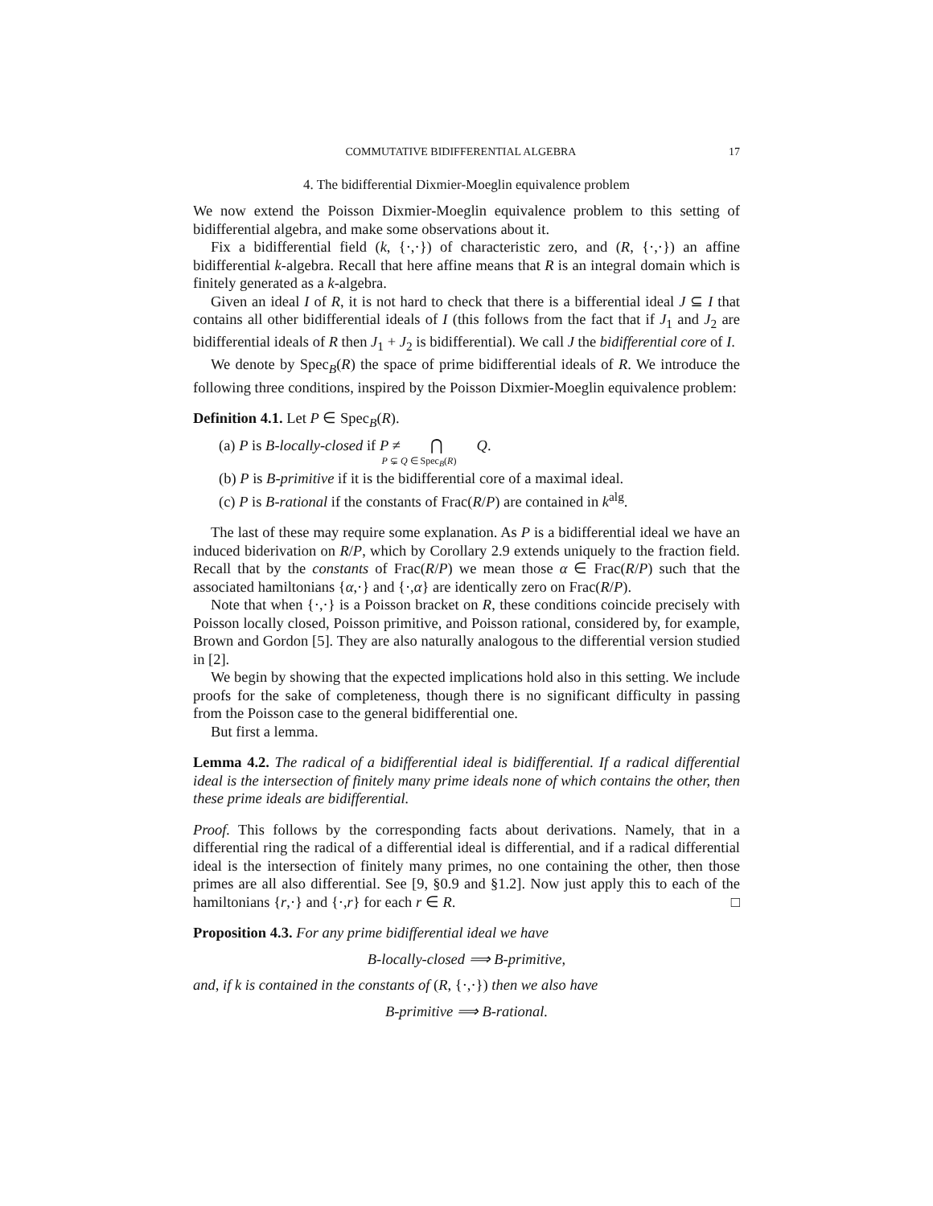COMMUTATIVE BIDIFFERENTIAL ALGEBRA 17
4. The bidifferential Dixmier-Moeglin equivalence problem
We now extend the Poisson Dixmier-Moeglin equivalence problem to this setting of bidifferential algebra, and make some observations about it.
Fix a bidifferential field (k, {·,·}) of characteristic zero, and (R, {·,·}) an affine bidifferential k-algebra. Recall that here affine means that R is an integral domain which is finitely generated as a k-algebra.
Given an ideal I of R, it is not hard to check that there is a bifferential ideal J ⊆ I that contains all other bidifferential ideals of I (this follows from the fact that if J<sub>1</sub> and J<sub>2</sub> are bidifferential ideals of R then J<sub>1</sub> + J<sub>2</sub> is bidifferential). We call J the bidifferential core of I.
We denote by Spec<sub>B</sub>(R) the space of prime bidifferential ideals of R. We introduce the following three conditions, inspired by the Poisson Dixmier-Moeglin equivalence problem:
Definition 4.1. Let P ∈ Spec<sub>B</sub>(R).
(a) P is B-locally-closed if P ≠ ⋂ Q.
P ⊊ Q ∈ Spec<sub>B</sub>(R)
(b) P is B-primitive if it is the bidifferential core of a maximal ideal.
(c) P is B-rational if the constants of Frac(R/P) are contained in k<sup>alg</sup>.
The last of these may require some explanation. As P is a bidifferential ideal we have an induced biderivation on R/P, which by Corollary 2.9 extends uniquely to the fraction field. Recall that by the constants of Frac(R/P) we mean those α ∈ Frac(R/P) such that the associated hamiltonians {α,·} and {·,α} are identically zero on Frac(R/P).
Note that when {·,·} is a Poisson bracket on R, these conditions coincide precisely with Poisson locally closed, Poisson primitive, and Poisson rational, considered by, for example, Brown and Gordon [5]. They are also naturally analogous to the differential version studied in [2].
We begin by showing that the expected implications hold also in this setting. We include proofs for the sake of completeness, though there is no significant difficulty in passing from the Poisson case to the general bidifferential one.
But first a lemma.
Lemma 4.2. The radical of a bidifferential ideal is bidifferential. If a radical differential ideal is the intersection of finitely many prime ideals none of which contains the other, then these prime ideals are bidifferential.
Proof. This follows by the corresponding facts about derivations. Namely, that in a differential ring the radical of a differential ideal is differential, and if a radical differential ideal is the intersection of finitely many primes, no one containing the other, then those primes are all also differential. See [9, §0.9 and §1.2]. Now just apply this to each of the hamiltonians {r,·} and {·,r} for each r ∈ R. □
Proposition 4.3. For any prime bidifferential ideal we have
B-locally-closed ⟹ B-primitive,
and, if k is contained in the constants of (R, {·,·}) then we also have
B-primitive ⟹ B-rational.